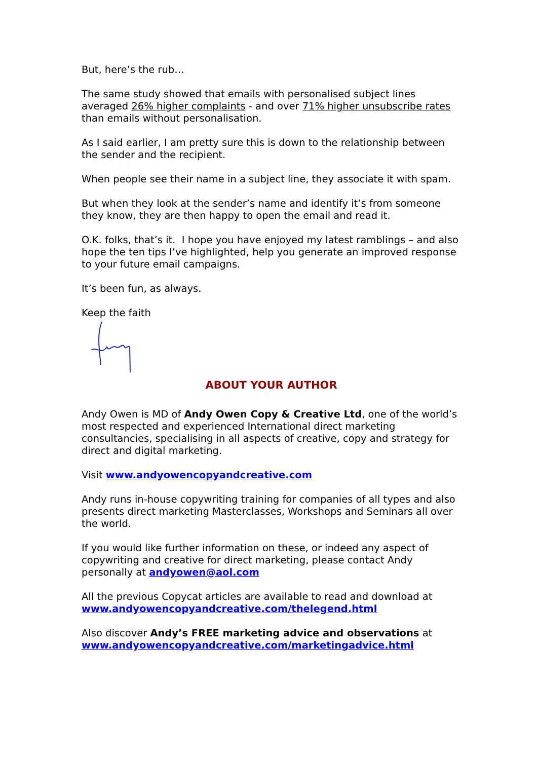But, here’s the rub…
The same study showed that emails with personalised subject lines averaged 26% higher complaints - and over 71% higher unsubscribe rates than emails without personalisation.
As I said earlier, I am pretty sure this is down to the relationship between the sender and the recipient.
When people see their name in a subject line, they associate it with spam.
But when they look at the sender’s name and identify it’s from someone they know, they are then happy to open the email and read it.
O.K. folks, that’s it. I hope you have enjoyed my latest ramblings – and also hope the ten tips I’ve highlighted, help you generate an improved response to your future email campaigns.
It’s been fun, as always.
Keep the faith
ABOUT YOUR AUTHOR
Andy Owen is MD of Andy Owen Copy & Creative Ltd, one of the world’s most respected and experienced International direct marketing consultancies, specialising in all aspects of creative, copy and strategy for direct and digital marketing.
Visit www.andyowencopyandcreative.com
Andy runs in-house copywriting training for companies of all types and also presents direct marketing Masterclasses, Workshops and Seminars all over the world.
If you would like further information on these, or indeed any aspect of copywriting and creative for direct marketing, please contact Andy personally at andyowen@aol.com
All the previous Copycat articles are available to read and download at www.andyowencopyandcreative.com/thelegend.html
Also discover Andy’s FREE marketing advice and observations at www.andyowencopyandcreative.com/marketingadvice.html